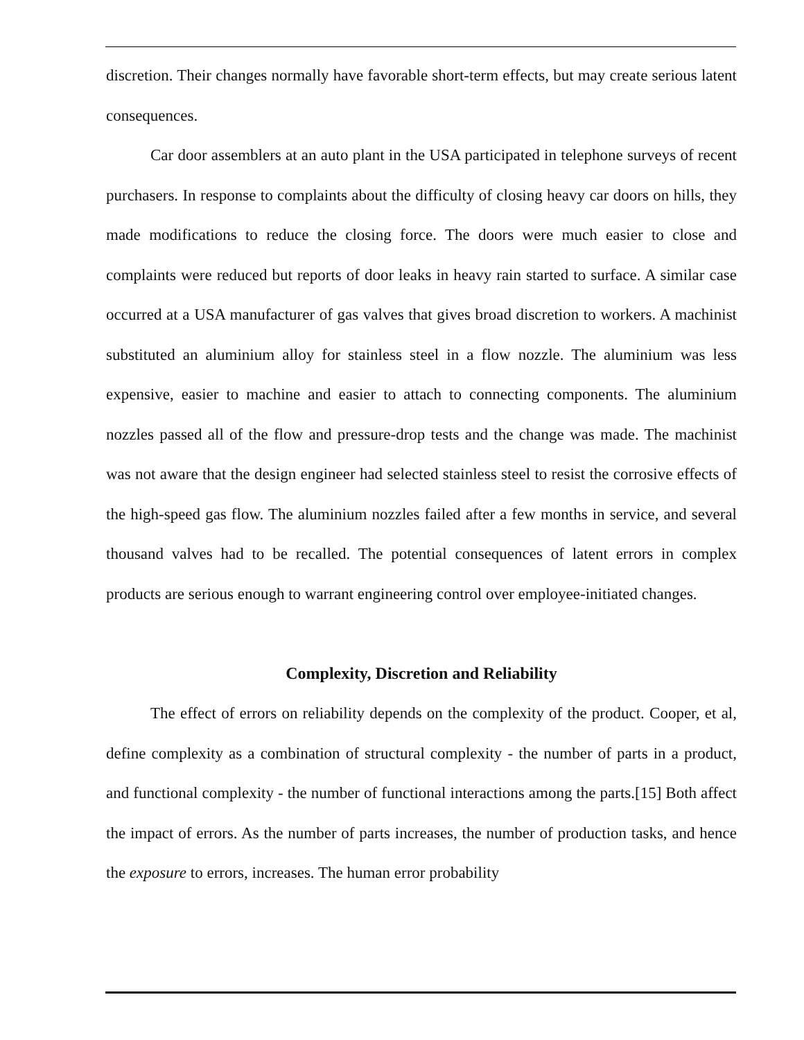discretion. Their changes normally have favorable short-term effects, but may create serious latent consequences.
Car door assemblers at an auto plant in the USA participated in telephone surveys of recent purchasers. In response to complaints about the difficulty of closing heavy car doors on hills, they made modifications to reduce the closing force. The doors were much easier to close and complaints were reduced but reports of door leaks in heavy rain started to surface. A similar case occurred at a USA manufacturer of gas valves that gives broad discretion to workers. A machinist substituted an aluminium alloy for stainless steel in a flow nozzle. The aluminium was less expensive, easier to machine and easier to attach to connecting components. The aluminium nozzles passed all of the flow and pressure-drop tests and the change was made. The machinist was not aware that the design engineer had selected stainless steel to resist the corrosive effects of the high-speed gas flow. The aluminium nozzles failed after a few months in service, and several thousand valves had to be recalled. The potential consequences of latent errors in complex products are serious enough to warrant engineering control over employee-initiated changes.
Complexity, Discretion and Reliability
The effect of errors on reliability depends on the complexity of the product. Cooper, et al, define complexity as a combination of structural complexity - the number of parts in a product, and functional complexity - the number of functional interactions among the parts.[15] Both affect the impact of errors. As the number of parts increases, the number of production tasks, and hence the exposure to errors, increases. The human error probability